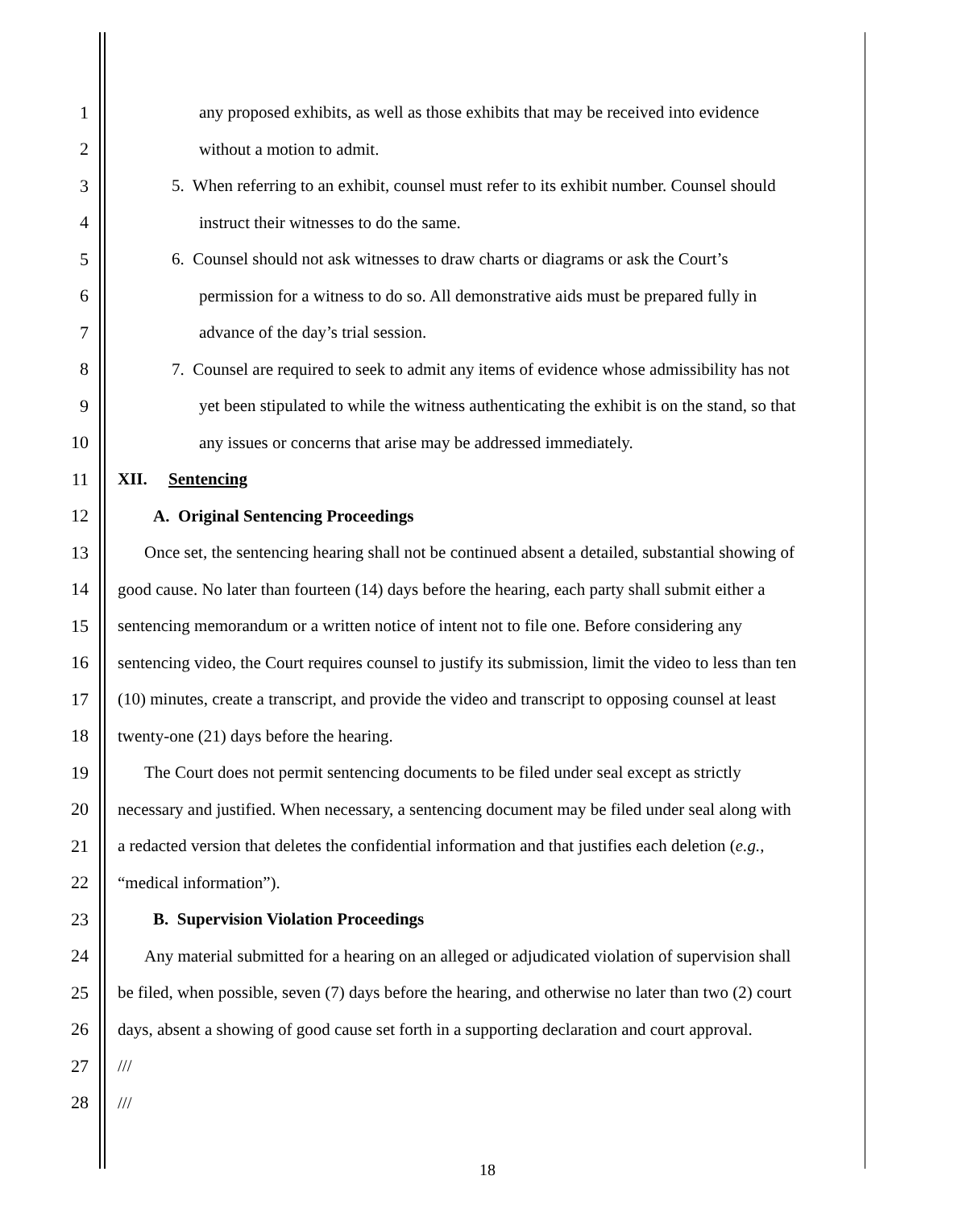1
any proposed exhibits, as well as those exhibits that may be received into evidence
2 without a motion to admit.
3
5. When referring to an exhibit, counsel must refer to its exhibit number. Counsel should
4
instruct their witnesses to do the same.
5
6. Counsel should not ask witnesses to draw charts or diagrams or ask the Court’s
6
permission for a witness to do so. All demonstrative aids must be prepared fully in
7
advance of the day’s trial session.
8
7. Counsel are required to seek to admit any items of evidence whose admissibility has not
9
yet been stipulated to while the witness authenticating the exhibit is on the stand, so that
10
any issues or concerns that arise may be addressed immediately.
11 XII. Sentencing
12
A. Original Sentencing Proceedings
13
Once set, the sentencing hearing shall not be continued absent a detailed, substantial showing of
14
good cause. No later than fourteen (14) days before the hearing, each party shall submit either a
15
sentencing memorandum or a written notice of intent not to file one. Before considering any
16
sentencing video, the Court requires counsel to justify its submission, limit the video to less than ten
17
(10) minutes, create a transcript, and provide the video and transcript to opposing counsel at least
18
twenty-one (21) days before the hearing.
19
The Court does not permit sentencing documents to be filed under seal except as strictly
20
necessary and justified. When necessary, a sentencing document may be filed under seal along with
21
a redacted version that deletes the confidential information and that justifies each deletion (e.g.,
22 “medical information”).
23
B. Supervision Violation Proceedings
24
Any material submitted for a hearing on an alleged or adjudicated violation of supervision shall
25
be filed, when possible, seven (7) days before the hearing, and otherwise no later than two (2) court
26
days, absent a showing of good cause set forth in a supporting declaration and court approval.
27 ///
28 ///
18